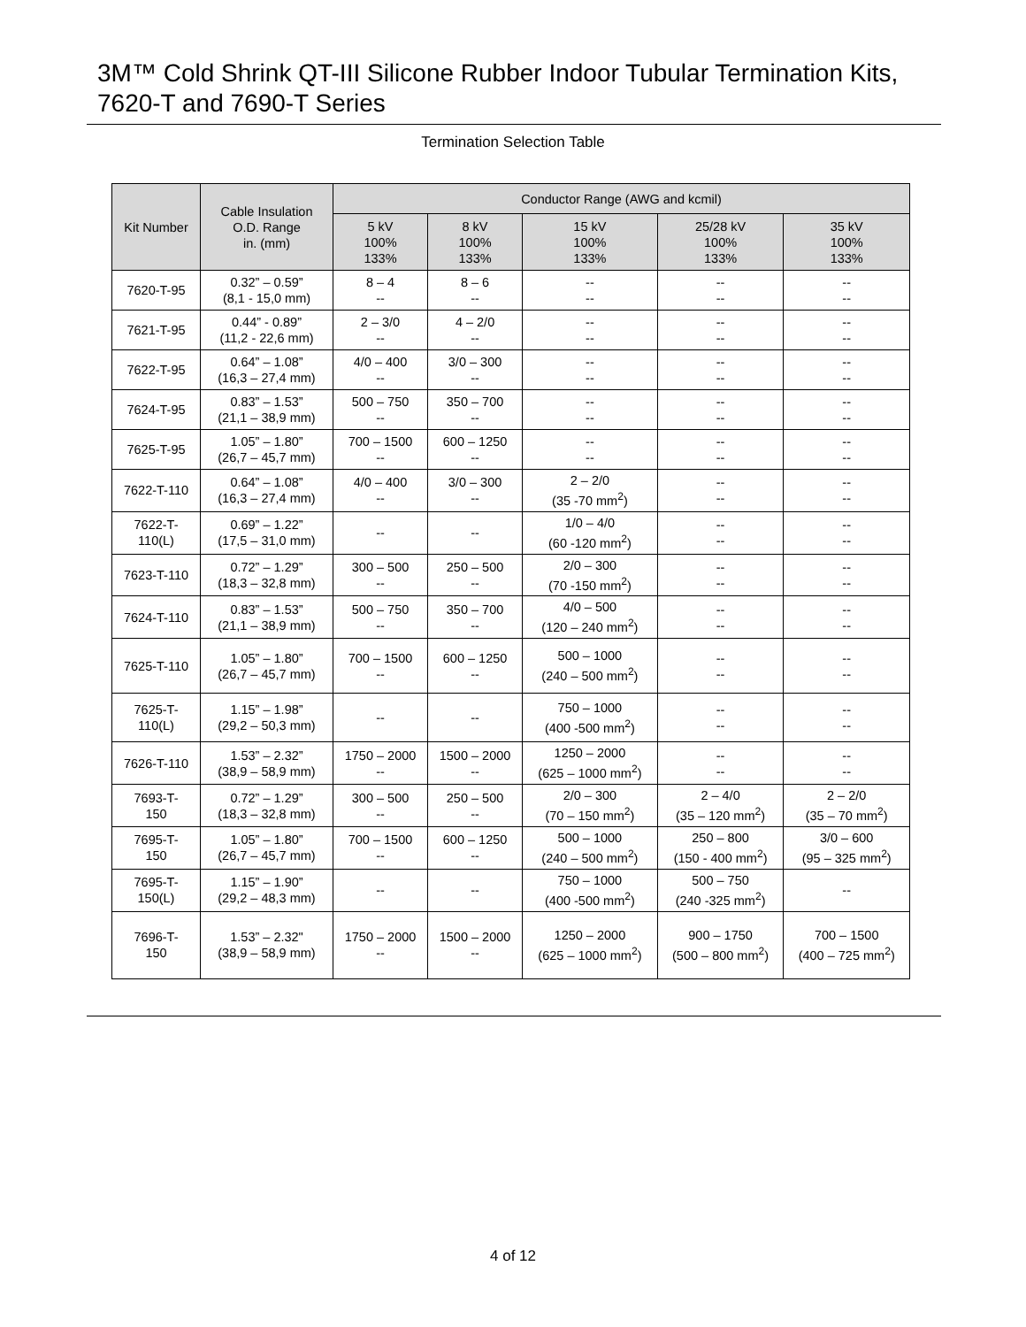3M™ Cold Shrink QT-III Silicone Rubber Indoor Tubular Termination Kits,
7620-T and 7690-T Series
Termination Selection Table
| Kit Number | Cable Insulation O.D. Range in. (mm) | Conductor Range (AWG and kcmil) | | | | |
| --- | --- | --- | --- | --- | --- | --- |
| | | 5 kV 100% 133% | 8 kV 100% 133% | 15 kV 100% 133% | 25/28 kV 100% 133% | 35 kV 100% 133% |
| 7620-T-95 | 0.32” – 0.59” (8,1 - 15,0 mm) | 8 – 4 -- | 8 – 6 -- | -- -- | -- -- | -- -- |
| 7621-T-95 | 0.44” - 0.89” (11,2 - 22,6 mm) | 2 – 3/0 -- | 4 – 2/0 -- | -- -- | -- -- | -- -- |
| 7622-T-95 | 0.64” – 1.08” (16,3 – 27,4 mm) | 4/0 – 400 -- | 3/0 – 300 -- | -- -- | -- -- | -- -- |
| 7624-T-95 | 0.83” – 1.53” (21,1 – 38,9 mm) | 500 – 750 -- | 350 – 700 -- | -- -- | -- -- | -- -- |
| 7625-T-95 | 1.05” – 1.80” (26,7 – 45,7 mm) | 700 – 1500 -- | 600 – 1250 -- | -- -- | -- -- | -- -- |
| 7622-T-110 | 0.64” – 1.08” (16,3 – 27,4 mm) | 4/0 – 400 -- | 3/0 – 300 -- | 2 – 2/0 (35 -70 mm<sup>2</sup>) | -- -- | -- -- |
| 7622-T- 110(L) | 0.69” – 1.22” (17,5 – 31,0 mm) | -- | -- | 1/0 – 4/0 (60 -120 mm<sup>2</sup>) | -- -- | -- -- |
| 7623-T-110 | 0.72” – 1.29” (18,3 – 32,8 mm) | 300 – 500 -- | 250 – 500 -- | 2/0 – 300 (70 -150 mm<sup>2</sup>) | -- -- | -- -- |
| 7624-T-110 | 0.83” – 1.53” (21,1 – 38,9 mm) | 500 – 750 -- | 350 – 700 -- | 4/0 – 500 (120 – 240 mm<sup>2</sup>) | -- -- | -- -- |
| 7625-T-110 | 1.05” – 1.80” (26,7 – 45,7 mm) | 700 – 1500 -- | 600 – 1250 -- | 500 – 1000 (240 – 500 mm<sup>2</sup>) | -- -- | -- -- |
| 7625-T- 110(L) | 1.15” – 1.98” (29,2 – 50,3 mm) | -- | -- | 750 – 1000 (400 -500 mm<sup>2</sup>) | -- -- | -- -- |
| 7626-T-110 | 1.53” – 2.32” (38,9 – 58,9 mm) | 1750 – 2000 -- | 1500 – 2000 -- | 1250 – 2000 (625 – 1000 mm<sup>2</sup>) | -- -- | -- -- |
| 7693-T- 150 | 0.72” – 1.29” (18,3 – 32,8 mm) | 300 – 500 -- | 250 – 500 -- | 2/0 – 300 (70 – 150 mm<sup>2</sup>) | 2 – 4/0 (35 – 120 mm<sup>2</sup>) | 2 – 2/0 (35 – 70 mm<sup>2</sup>) |
| 7695-T- 150 | 1.05” – 1.80” (26,7 – 45,7 mm) | 700 – 1500 -- | 600 – 1250 -- | 500 – 1000 (240 – 500 mm<sup>2</sup>) | 250 – 800 (150 - 400 mm<sup>2</sup>) | 3/0 – 600 (95 – 325 mm<sup>2</sup>) |
| 7695-T- 150(L) | 1.15” – 1.90” (29,2 – 48,3 mm) | -- | -- | 750 – 1000 (400 -500 mm<sup>2</sup>) | 500 – 750 (240 -325 mm<sup>2</sup>) | -- |
| 7696-T- 150 | 1.53” – 2.32" (38,9 – 58,9 mm) | 1750 – 2000 -- | 1500 – 2000 -- | 1250 – 2000 (625 – 1000 mm<sup>2</sup>) | 900 – 1750 (500 – 800 mm<sup>2</sup>) | 700 – 1500 (400 – 725 mm<sup>2</sup>) |
4 of 12